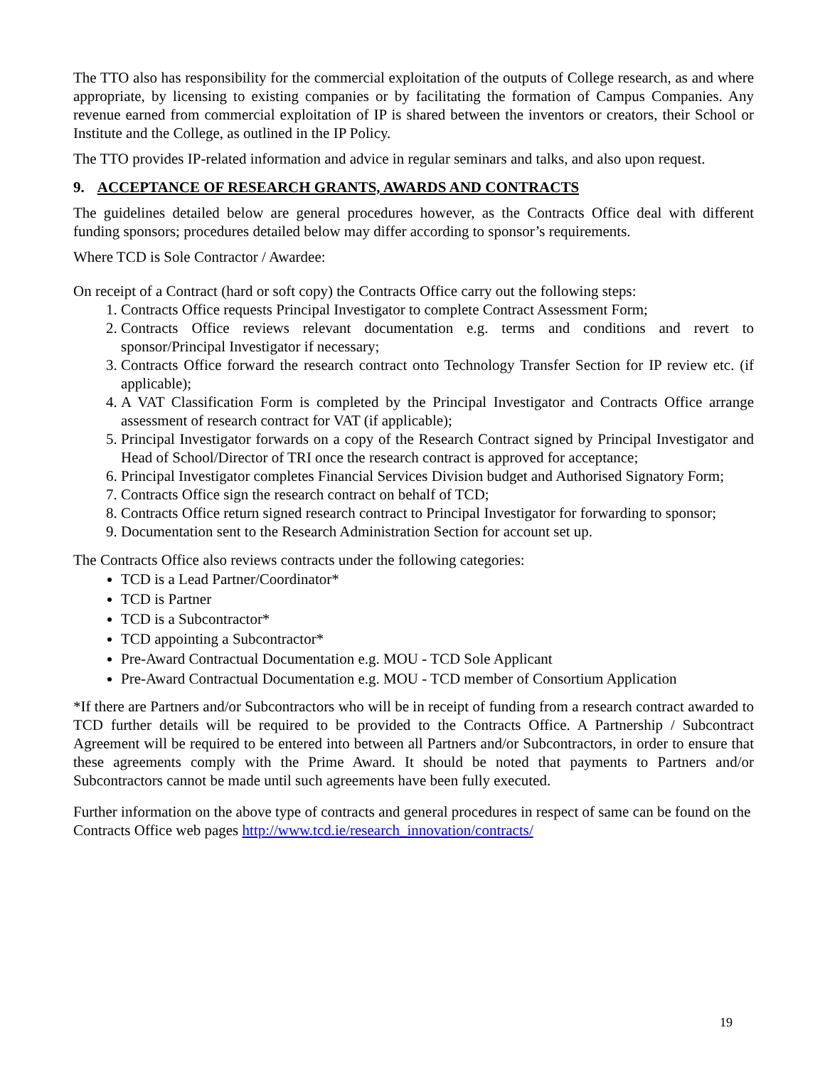The TTO also has responsibility for the commercial exploitation of the outputs of College research, as and where appropriate, by licensing to existing companies or by facilitating the formation of Campus Companies. Any revenue earned from commercial exploitation of IP is shared between the inventors or creators, their School or Institute and the College, as outlined in the IP Policy.
The TTO provides IP-related information and advice in regular seminars and talks, and also upon request.
9. ACCEPTANCE OF RESEARCH GRANTS, AWARDS AND CONTRACTS
The guidelines detailed below are general procedures however, as the Contracts Office deal with different funding sponsors; procedures detailed below may differ according to sponsor’s requirements.
Where TCD is Sole Contractor / Awardee:
On receipt of a Contract (hard or soft copy) the Contracts Office carry out the following steps:
1. Contracts Office requests Principal Investigator to complete Contract Assessment Form;
2. Contracts Office reviews relevant documentation e.g. terms and conditions and revert to sponsor/Principal Investigator if necessary;
3. Contracts Office forward the research contract onto Technology Transfer Section for IP review etc. (if applicable);
4. A VAT Classification Form is completed by the Principal Investigator and Contracts Office arrange assessment of research contract for VAT (if applicable);
5. Principal Investigator forwards on a copy of the Research Contract signed by Principal Investigator and Head of School/Director of TRI once the research contract is approved for acceptance;
6. Principal Investigator completes Financial Services Division budget and Authorised Signatory Form;
7. Contracts Office sign the research contract on behalf of TCD;
8. Contracts Office return signed research contract to Principal Investigator for forwarding to sponsor;
9. Documentation sent to the Research Administration Section for account set up.
The Contracts Office also reviews contracts under the following categories:
TCD is a Lead Partner/Coordinator*
TCD is Partner
TCD is a Subcontractor*
TCD appointing a Subcontractor*
Pre-Award Contractual Documentation e.g. MOU - TCD Sole Applicant
Pre-Award Contractual Documentation e.g. MOU - TCD member of Consortium Application
*If there are Partners and/or Subcontractors who will be in receipt of funding from a research contract awarded to TCD further details will be required to be provided to the Contracts Office. A Partnership / Subcontract Agreement will be required to be entered into between all Partners and/or Subcontractors, in order to ensure that these agreements comply with the Prime Award. It should be noted that payments to Partners and/or Subcontractors cannot be made until such agreements have been fully executed.
Further information on the above type of contracts and general procedures in respect of same can be found on the Contracts Office web pages http://www.tcd.ie/research_innovation/contracts/
19